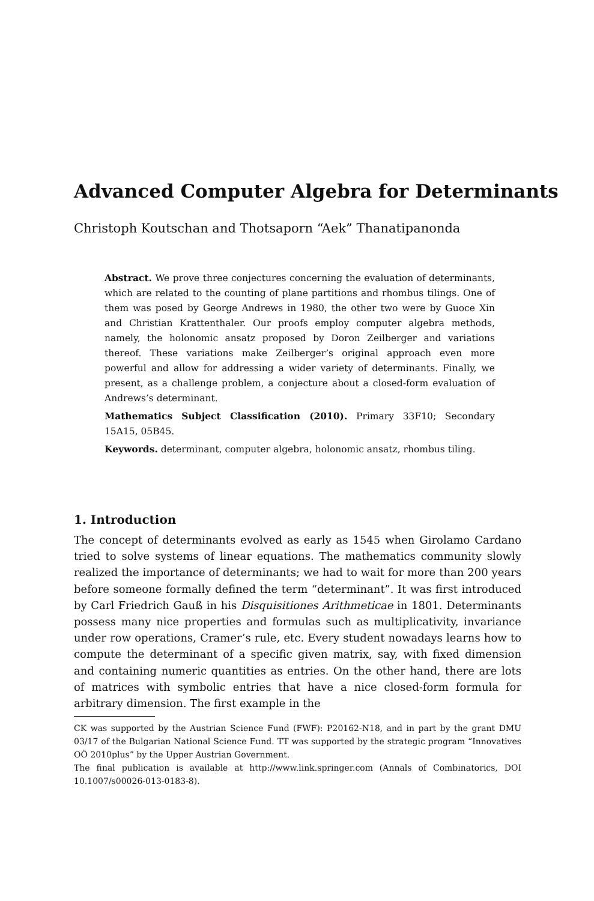Advanced Computer Algebra for Determinants
Christoph Koutschan and Thotsaporn “Aek” Thanatipanonda
Abstract. We prove three conjectures concerning the evaluation of determinants, which are related to the counting of plane partitions and rhombus tilings. One of them was posed by George Andrews in 1980, the other two were by Guoce Xin and Christian Krattenthaler. Our proofs employ computer algebra methods, namely, the holonomic ansatz proposed by Doron Zeilberger and variations thereof. These variations make Zeilberger’s original approach even more powerful and allow for addressing a wider variety of determinants. Finally, we present, as a challenge problem, a conjecture about a closed-form evaluation of Andrews’s determinant.
Mathematics Subject Classification (2010). Primary 33F10; Secondary 15A15, 05B45.
Keywords. determinant, computer algebra, holonomic ansatz, rhombus tiling.
1. Introduction
The concept of determinants evolved as early as 1545 when Girolamo Cardano tried to solve systems of linear equations. The mathematics community slowly realized the importance of determinants; we had to wait for more than 200 years before someone formally defined the term “determinant”. It was first introduced by Carl Friedrich Gauß in his Disquisitiones Arithmeticae in 1801. Determinants possess many nice properties and formulas such as multiplicativity, invariance under row operations, Cramer’s rule, etc. Every student nowadays learns how to compute the determinant of a specific given matrix, say, with fixed dimension and containing numeric quantities as entries. On the other hand, there are lots of matrices with symbolic entries that have a nice closed-form formula for arbitrary dimension. The first example in the
CK was supported by the Austrian Science Fund (FWF): P20162-N18, and in part by the grant DMU 03/17 of the Bulgarian National Science Fund. TT was supported by the strategic program “Innovatives OÖ 2010plus” by the Upper Austrian Government.
The final publication is available at http://www.link.springer.com (Annals of Combinatorics, DOI 10.1007/s00026-013-0183-8).